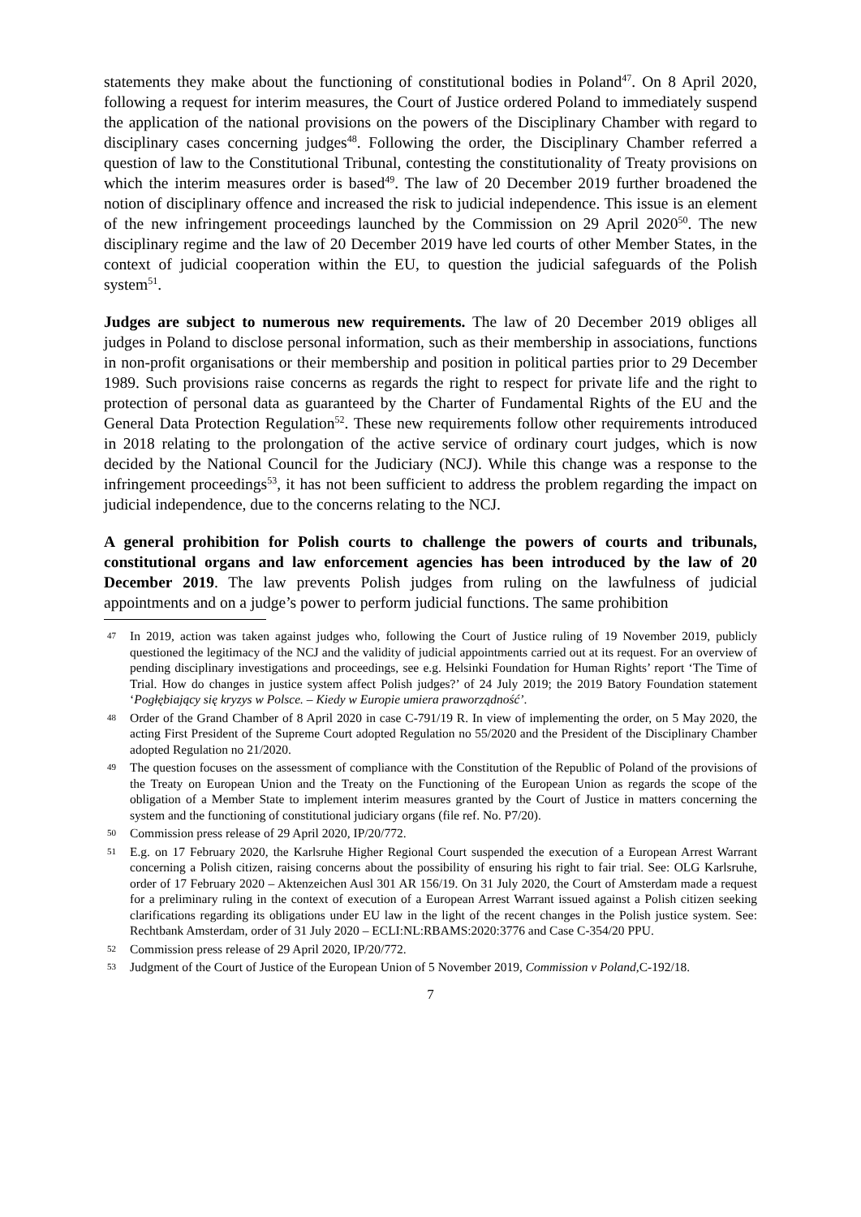statements they make about the functioning of constitutional bodies in Poland<sup>47</sup>. On 8 April 2020, following a request for interim measures, the Court of Justice ordered Poland to immediately suspend the application of the national provisions on the powers of the Disciplinary Chamber with regard to disciplinary cases concerning judges<sup>48</sup>. Following the order, the Disciplinary Chamber referred a question of law to the Constitutional Tribunal, contesting the constitutionality of Treaty provisions on which the interim measures order is based<sup>49</sup>. The law of 20 December 2019 further broadened the notion of disciplinary offence and increased the risk to judicial independence. This issue is an element of the new infringement proceedings launched by the Commission on 29 April 2020<sup>50</sup>. The new disciplinary regime and the law of 20 December 2019 have led courts of other Member States, in the context of judicial cooperation within the EU, to question the judicial safeguards of the Polish system<sup>51</sup>.
Judges are subject to numerous new requirements. The law of 20 December 2019 obliges all judges in Poland to disclose personal information, such as their membership in associations, functions in non-profit organisations or their membership and position in political parties prior to 29 December 1989. Such provisions raise concerns as regards the right to respect for private life and the right to protection of personal data as guaranteed by the Charter of Fundamental Rights of the EU and the General Data Protection Regulation<sup>52</sup>. These new requirements follow other requirements introduced in 2018 relating to the prolongation of the active service of ordinary court judges, which is now decided by the National Council for the Judiciary (NCJ). While this change was a response to the infringement proceedings<sup>53</sup>, it has not been sufficient to address the problem regarding the impact on judicial independence, due to the concerns relating to the NCJ.
A general prohibition for Polish courts to challenge the powers of courts and tribunals, constitutional organs and law enforcement agencies has been introduced by the law of 20 December 2019. The law prevents Polish judges from ruling on the lawfulness of judicial appointments and on a judge’s power to perform judicial functions. The same prohibition
47 In 2019, action was taken against judges who, following the Court of Justice ruling of 19 November 2019, publicly questioned the legitimacy of the NCJ and the validity of judicial appointments carried out at its request. For an overview of pending disciplinary investigations and proceedings, see e.g. Helsinki Foundation for Human Rights’ report ‘The Time of Trial. How do changes in justice system affect Polish judges?’ of 24 July 2019; the 2019 Batory Foundation statement ‘Pogłębiający się kryzys w Polsce. – Kiedy w Europie umiera praworządność’.
48 Order of the Grand Chamber of 8 April 2020 in case C-791/19 R. In view of implementing the order, on 5 May 2020, the acting First President of the Supreme Court adopted Regulation no 55/2020 and the President of the Disciplinary Chamber adopted Regulation no 21/2020.
49 The question focuses on the assessment of compliance with the Constitution of the Republic of Poland of the provisions of the Treaty on European Union and the Treaty on the Functioning of the European Union as regards the scope of the obligation of a Member State to implement interim measures granted by the Court of Justice in matters concerning the system and the functioning of constitutional judiciary organs (file ref. No. P7/20).
50 Commission press release of 29 April 2020, IP/20/772.
51 E.g. on 17 February 2020, the Karlsruhe Higher Regional Court suspended the execution of a European Arrest Warrant concerning a Polish citizen, raising concerns about the possibility of ensuring his right to fair trial. See: OLG Karlsruhe, order of 17 February 2020 – Aktenzeichen Ausl 301 AR 156/19. On 31 July 2020, the Court of Amsterdam made a request for a preliminary ruling in the context of execution of a European Arrest Warrant issued against a Polish citizen seeking clarifications regarding its obligations under EU law in the light of the recent changes in the Polish justice system. See: Rechtbank Amsterdam, order of 31 July 2020 – ECLI:NL:RBAMS:2020:3776 and Case C-354/20 PPU.
52 Commission press release of 29 April 2020, IP/20/772.
53 Judgment of the Court of Justice of the European Union of 5 November 2019, Commission v Poland,C-192/18.
7